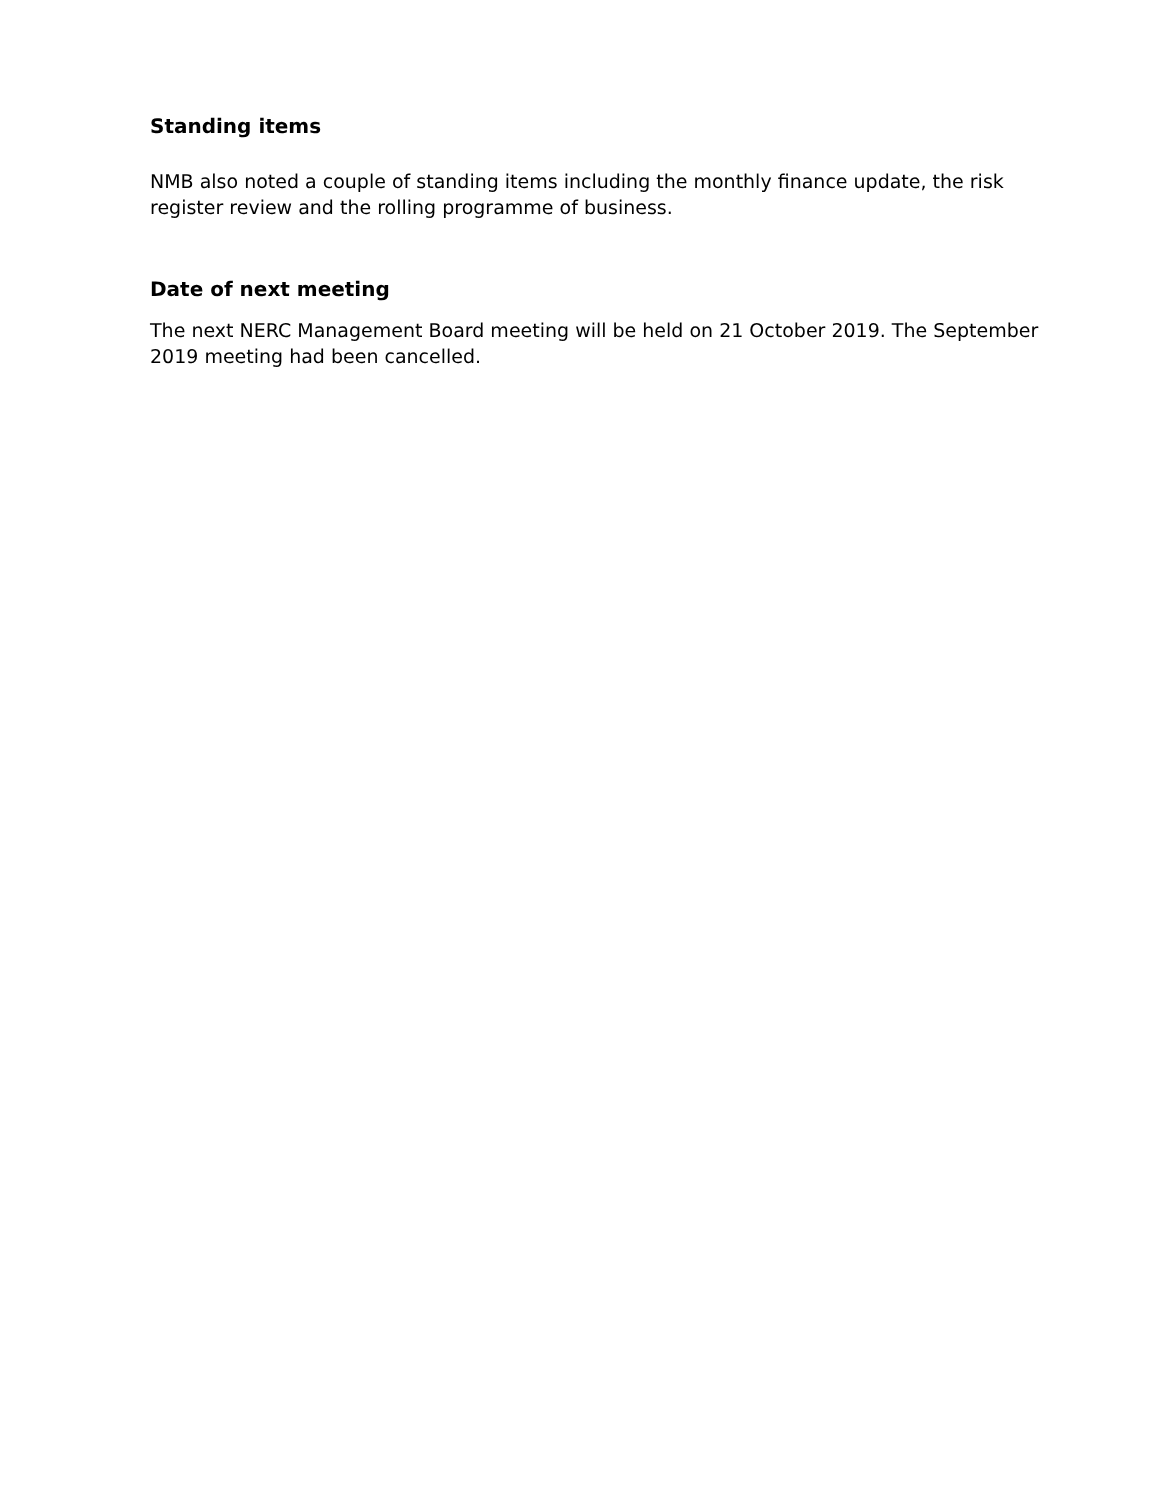Standing items
NMB also noted a couple of standing items including the monthly finance update, the risk register review and the rolling programme of business.
Date of next meeting
The next NERC Management Board meeting will be held on 21 October 2019. The September 2019 meeting had been cancelled.